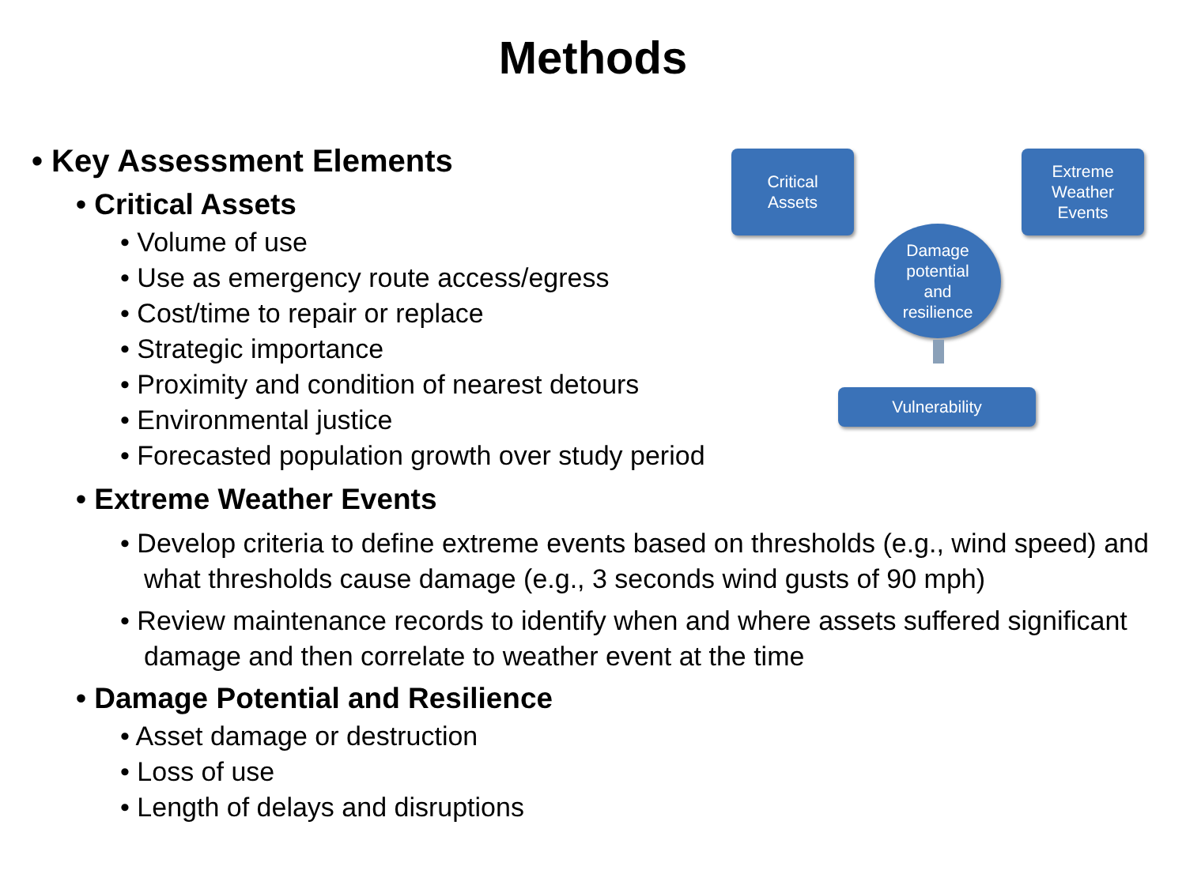Methods
• Key Assessment Elements
• Critical Assets
• Volume of use
• Use as emergency route access/egress
• Cost/time to repair or replace
• Strategic importance
• Proximity and condition of nearest detours
• Environmental justice
• Forecasted population growth over study period
• Extreme Weather Events
• Develop criteria to define extreme events based on thresholds (e.g., wind speed) and what thresholds cause damage (e.g., 3 seconds wind gusts of 90 mph)
• Review maintenance records to identify when and where assets suffered significant damage and then correlate to weather event at the time
• Damage Potential and Resilience
• Asset damage or destruction
• Loss of use
• Length of delays and disruptions
Critical
Assets
Extreme
Weather
Events
Damage
potential
and
resilience
Vulnerability